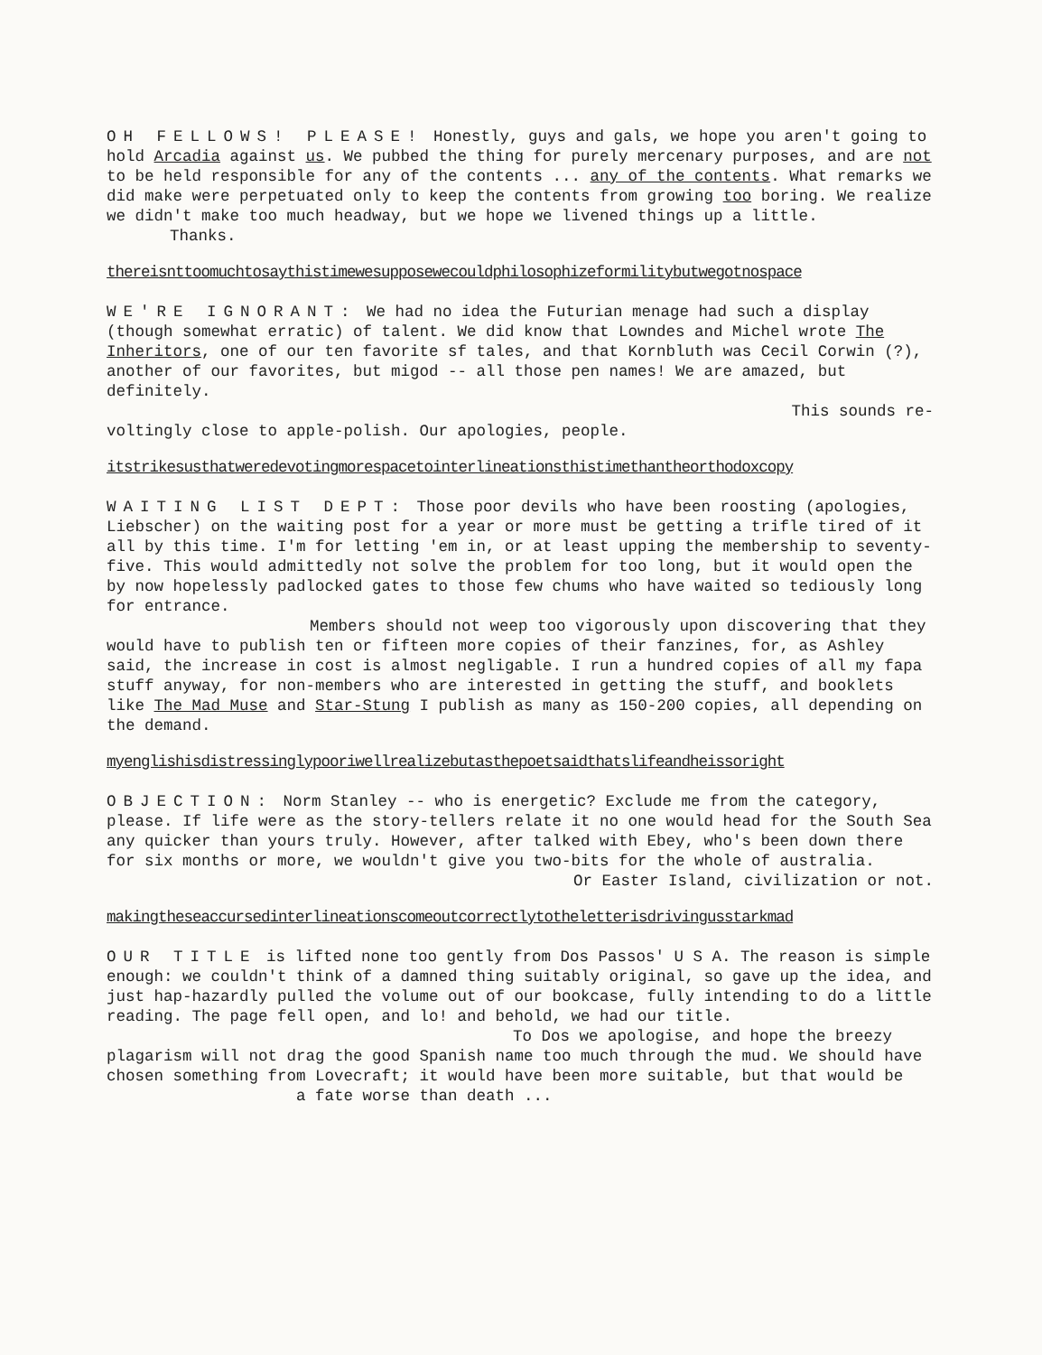OH FELLOWS! PLEASE! Honestly, guys and gals, we hope you aren't going to hold Arcadia against us. We pubbed the thing for purely mercenary purposes, and are not to be held responsible for any of the contents ... any of the contents. What remarks we did make were perpetuated only to keep the contents from growing too boring. We realize we didn't make too much headway, but we hope we livened things up a little.
Thanks.
thereisnttoomuchtosaythistimewesupposewecouldphilosophizeformilitybutwegotnospace
WE'RE IGNORANT: We had no idea the Futurian menage had such a display (though somewhat erratic) of talent. We did know that Lowndes and Michel wrote The Inheritors, one of our ten favorite sf tales, and that Kornbluth was Cecil Corwin (?), another of our favorites, but migod -- all those pen names! We are amazed, but definitely.
This sounds re-
voltingly close to apple-polish. Our apologies, people.
itstrikesusthatweredevotingmorespacetointerlineationsthistimethantheorthodoxcopy
WAITING LIST DEPT: Those poor devils who have been roosting (apologies, Liebscher) on the waiting post for a year or more must be getting a trifle tired of it all by this time. I'm for letting 'em in, or at least upping the membership to seventy-five. This would admittedly not solve the problem for too long, but it would open the by now hopelessly padlocked gates to those few chums who have waited so tediously long for entrance.
Members should not weep too vigorously upon discovering that they would have to publish ten or fifteen more copies of their fanzines, for, as Ashley said, the increase in cost is almost negligable. I run a hundred copies of all my fapa stuff anyway, for non-members who are interested in getting the stuff, and booklets like The Mad Muse and Star-Stung I publish as many as 150-200 copies, all depending on the demand.
myenglishisdistressinglypooriwellrealizebutasthepoetsaidthatslifeandheissoright
OBJECTION: Norm Stanley -- who is energetic? Exclude me from the category, please. If life were as the story-tellers relate it no one would head for the South Sea any quicker than yours truly. However, after talked with Ebey, who's been down there for six months or more, we wouldn't give you two-bits for the whole of australia.
Or Easter Island, civilization or not.
makingtheseaccursedinterlineationscomeoutcorrectlytotheletterisdrivingusstarkmad
OUR TITLE is lifted none too gently from Dos Passos' U S A. The reason is simple enough: we couldn't think of a damned thing suitably original, so gave up the idea, and just hap-hazardly pulled the volume out of our bookcase, fully intending to do a little reading. The page fell open, and lo! and behold, we had our title.
To Dos we apologise, and hope the breezy plagarism will not drag the good Spanish name too much through the mud. We should have chosen something from Lovecraft; it would have been more suitable, but that would be
a fate worse than death ...